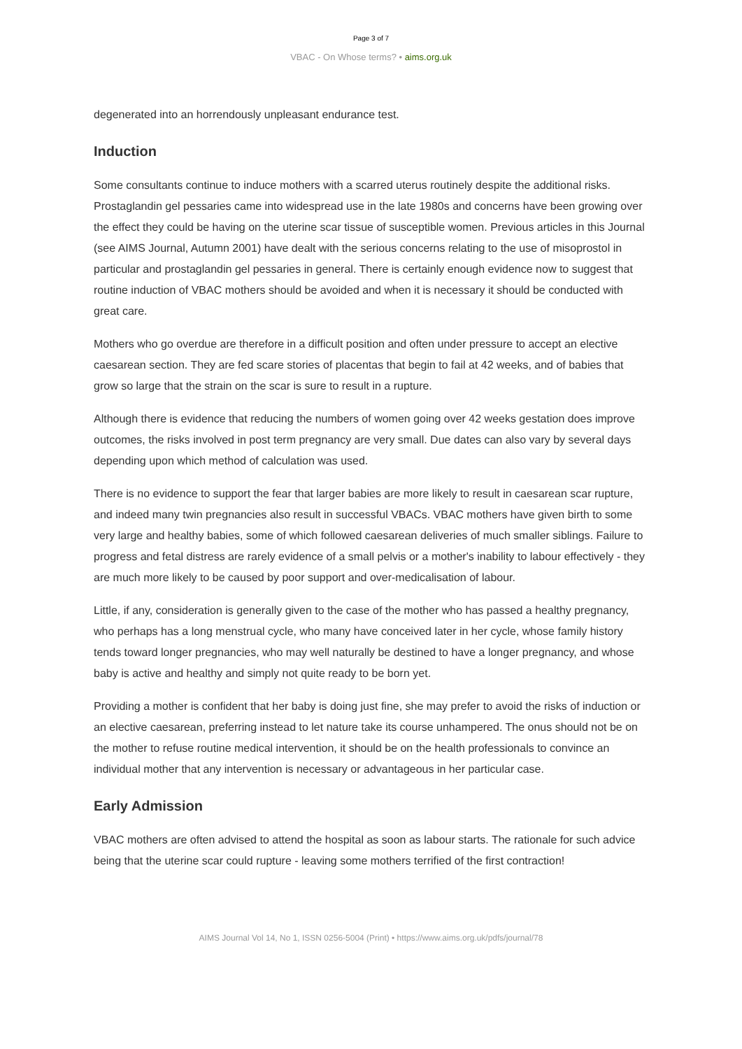Page 3 of 7
VBAC - On Whose terms? • aims.org.uk
degenerated into an horrendously unpleasant endurance test.
Induction
Some consultants continue to induce mothers with a scarred uterus routinely despite the additional risks. Prostaglandin gel pessaries came into widespread use in the late 1980s and concerns have been growing over the effect they could be having on the uterine scar tissue of susceptible women. Previous articles in this Journal (see AIMS Journal, Autumn 2001) have dealt with the serious concerns relating to the use of misoprostol in particular and prostaglandin gel pessaries in general. There is certainly enough evidence now to suggest that routine induction of VBAC mothers should be avoided and when it is necessary it should be conducted with great care.
Mothers who go overdue are therefore in a difficult position and often under pressure to accept an elective caesarean section. They are fed scare stories of placentas that begin to fail at 42 weeks, and of babies that grow so large that the strain on the scar is sure to result in a rupture.
Although there is evidence that reducing the numbers of women going over 42 weeks gestation does improve outcomes, the risks involved in post term pregnancy are very small. Due dates can also vary by several days depending upon which method of calculation was used.
There is no evidence to support the fear that larger babies are more likely to result in caesarean scar rupture, and indeed many twin pregnancies also result in successful VBACs. VBAC mothers have given birth to some very large and healthy babies, some of which followed caesarean deliveries of much smaller siblings. Failure to progress and fetal distress are rarely evidence of a small pelvis or a mother's inability to labour effectively - they are much more likely to be caused by poor support and over-medicalisation of labour.
Little, if any, consideration is generally given to the case of the mother who has passed a healthy pregnancy, who perhaps has a long menstrual cycle, who many have conceived later in her cycle, whose family history tends toward longer pregnancies, who may well naturally be destined to have a longer pregnancy, and whose baby is active and healthy and simply not quite ready to be born yet.
Providing a mother is confident that her baby is doing just fine, she may prefer to avoid the risks of induction or an elective caesarean, preferring instead to let nature take its course unhampered. The onus should not be on the mother to refuse routine medical intervention, it should be on the health professionals to convince an individual mother that any intervention is necessary or advantageous in her particular case.
Early Admission
VBAC mothers are often advised to attend the hospital as soon as labour starts. The rationale for such advice being that the uterine scar could rupture - leaving some mothers terrified of the first contraction!
AIMS Journal Vol 14, No 1, ISSN 0256-5004 (Print) • https://www.aims.org.uk/pdfs/journal/78